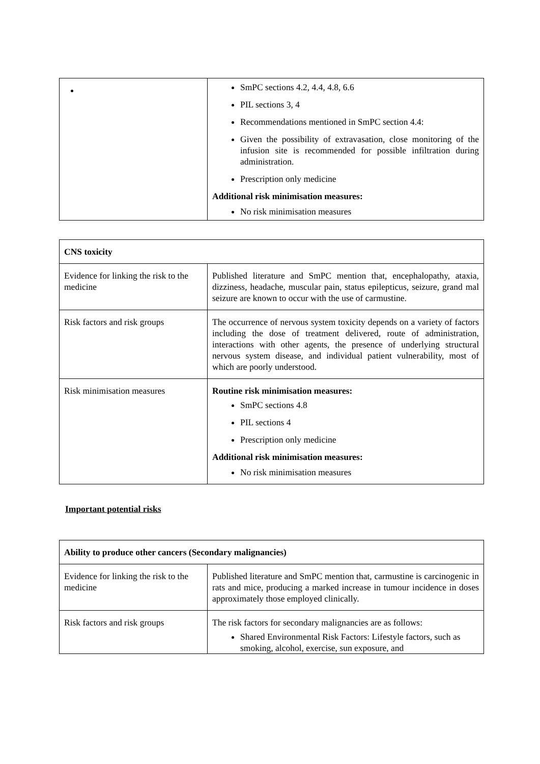| | SmPC sections 4.2, 4.4, 4.8, 6.6 PIL sections 3, 4 Recommendations mentioned in SmPC section 4.4: Given the possibility of extravasation, close monitoring of the infusion site is recommended for possible infiltration during administration. Prescription only medicine Additional risk minimisation measures: No risk minimisation measures |
| CNS toxicity | |
| Evidence for linking the risk to the medicine | Published literature and SmPC mention that, encephalopathy, ataxia, dizziness, headache, muscular pain, status epilepticus, seizure, grand mal seizure are known to occur with the use of carmustine. |
| Risk factors and risk groups | The occurrence of nervous system toxicity depends on a variety of factors including the dose of treatment delivered, route of administration, interactions with other agents, the presence of underlying structural nervous system disease, and individual patient vulnerability, most of which are poorly understood. |
| Risk minimisation measures | Routine risk minimisation measures: SmPC sections 4.8 PIL sections 4 Prescription only medicine Additional risk minimisation measures: No risk minimisation measures |
Important potential risks
| Ability to produce other cancers (Secondary malignancies) | |
| Evidence for linking the risk to the medicine | Published literature and SmPC mention that, carmustine is carcinogenic in rats and mice, producing a marked increase in tumour incidence in doses approximately those employed clinically. |
| Risk factors and risk groups | The risk factors for secondary malignancies are as follows: Shared Environmental Risk Factors: Lifestyle factors, such as smoking, alcohol, exercise, sun exposure, and |